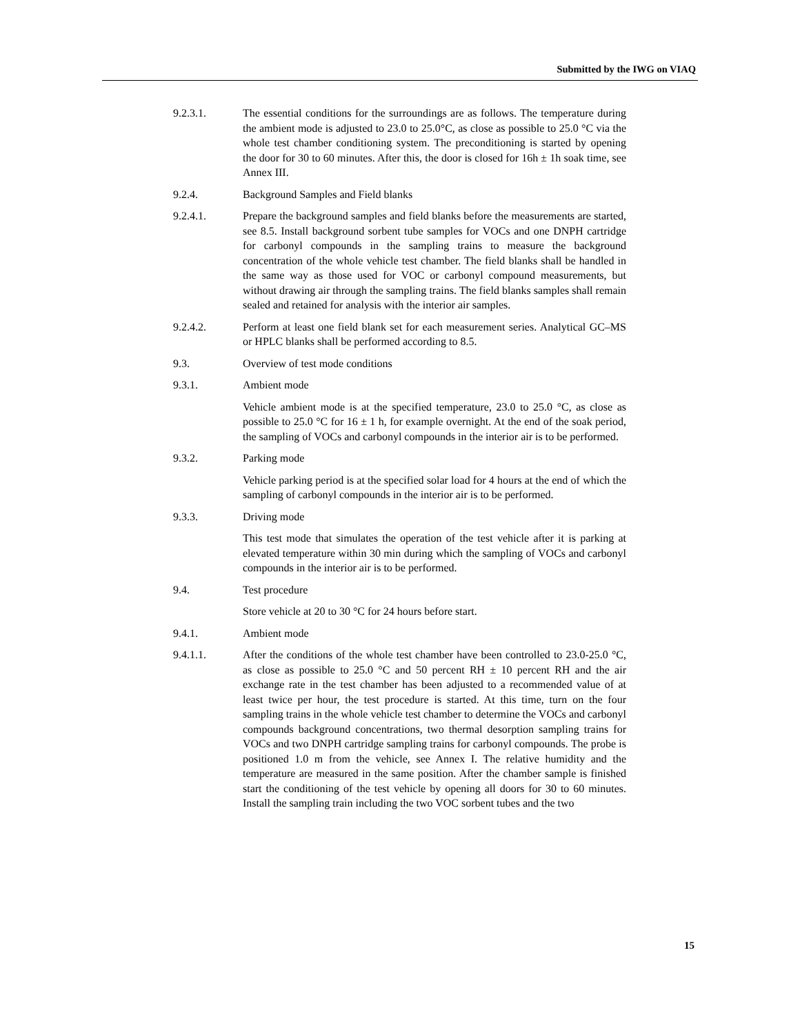Submitted by the IWG on VIAQ
9.2.3.1. The essential conditions for the surroundings are as follows. The temperature during the ambient mode is adjusted to 23.0 to 25.0°C, as close as possible to 25.0 °C via the whole test chamber conditioning system. The preconditioning is started by opening the door for 30 to 60 minutes. After this, the door is closed for 16h ± 1h soak time, see Annex III.
9.2.4. Background Samples and Field blanks
9.2.4.1. Prepare the background samples and field blanks before the measurements are started, see 8.5. Install background sorbent tube samples for VOCs and one DNPH cartridge for carbonyl compounds in the sampling trains to measure the background concentration of the whole vehicle test chamber. The field blanks shall be handled in the same way as those used for VOC or carbonyl compound measurements, but without drawing air through the sampling trains. The field blanks samples shall remain sealed and retained for analysis with the interior air samples.
9.2.4.2. Perform at least one field blank set for each measurement series. Analytical GC–MS or HPLC blanks shall be performed according to 8.5.
9.3. Overview of test mode conditions
9.3.1. Ambient mode
Vehicle ambient mode is at the specified temperature, 23.0 to 25.0 °C, as close as possible to 25.0 °C for 16 ± 1 h, for example overnight. At the end of the soak period, the sampling of VOCs and carbonyl compounds in the interior air is to be performed.
9.3.2. Parking mode
Vehicle parking period is at the specified solar load for 4 hours at the end of which the sampling of carbonyl compounds in the interior air is to be performed.
9.3.3. Driving mode
This test mode that simulates the operation of the test vehicle after it is parking at elevated temperature within 30 min during which the sampling of VOCs and carbonyl compounds in the interior air is to be performed.
9.4. Test procedure
Store vehicle at 20 to 30 °C for 24 hours before start.
9.4.1. Ambient mode
9.4.1.1. After the conditions of the whole test chamber have been controlled to 23.0-25.0 °C, as close as possible to 25.0 °C and 50 percent RH ± 10 percent RH and the air exchange rate in the test chamber has been adjusted to a recommended value of at least twice per hour, the test procedure is started. At this time, turn on the four sampling trains in the whole vehicle test chamber to determine the VOCs and carbonyl compounds background concentrations, two thermal desorption sampling trains for VOCs and two DNPH cartridge sampling trains for carbonyl compounds. The probe is positioned 1.0 m from the vehicle, see Annex I. The relative humidity and the temperature are measured in the same position. After the chamber sample is finished start the conditioning of the test vehicle by opening all doors for 30 to 60 minutes. Install the sampling train including the two VOC sorbent tubes and the two
15